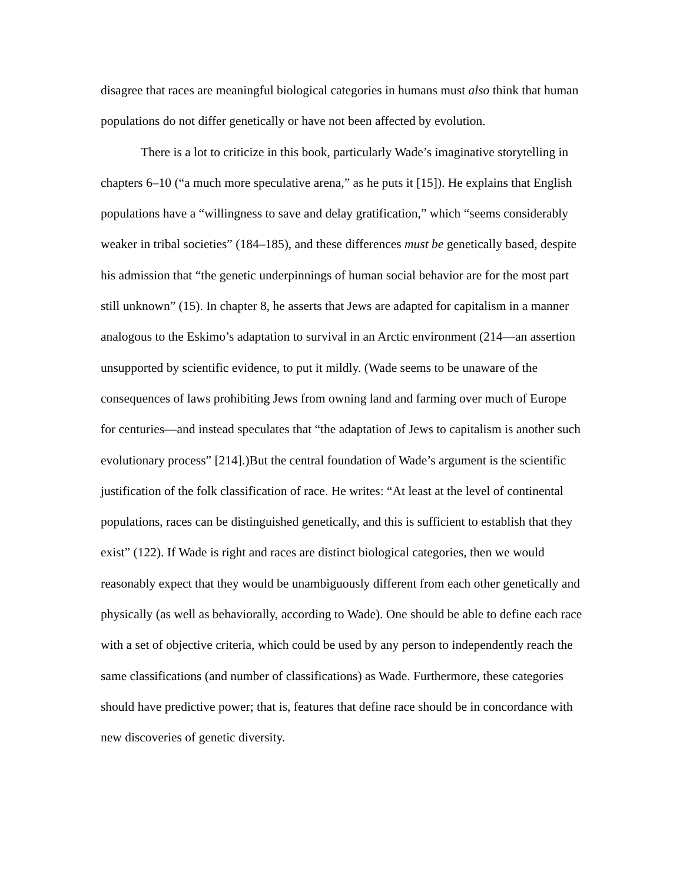disagree that races are meaningful biological categories in humans must also think that human populations do not differ genetically or have not been affected by evolution.
There is a lot to criticize in this book, particularly Wade’s imaginative storytelling in chapters 6–10 (“a much more speculative arena,” as he puts it [15]). He explains that English populations have a “willingness to save and delay gratification,” which “seems considerably weaker in tribal societies” (184–185), and these differences must be genetically based, despite his admission that “the genetic underpinnings of human social behavior are for the most part still unknown” (15). In chapter 8, he asserts that Jews are adapted for capitalism in a manner analogous to the Eskimo’s adaptation to survival in an Arctic environment (214—an assertion unsupported by scientific evidence, to put it mildly. (Wade seems to be unaware of the consequences of laws prohibiting Jews from owning land and farming over much of Europe for centuries—and instead speculates that “the adaptation of Jews to capitalism is another such evolutionary process” [214].)But the central foundation of Wade’s argument is the scientific justification of the folk classification of race. He writes: “At least at the level of continental populations, races can be distinguished genetically, and this is sufficient to establish that they exist” (122). If Wade is right and races are distinct biological categories, then we would reasonably expect that they would be unambiguously different from each other genetically and physically (as well as behaviorally, according to Wade). One should be able to define each race with a set of objective criteria, which could be used by any person to independently reach the same classifications (and number of classifications) as Wade. Furthermore, these categories should have predictive power; that is, features that define race should be in concordance with new discoveries of genetic diversity.